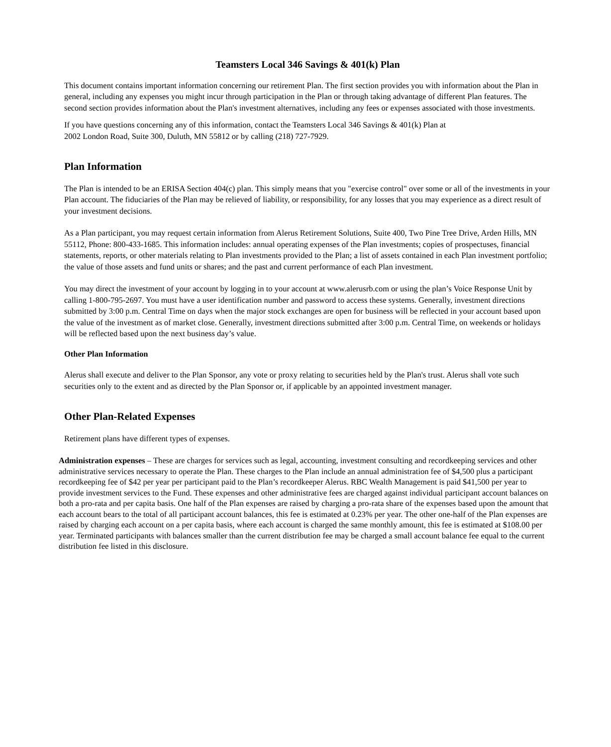Teamsters Local 346 Savings & 401(k) Plan
This document contains important information concerning our retirement Plan. The first section provides you with information about the Plan in general, including any expenses you might incur through participation in the Plan or through taking advantage of different Plan features. The second section provides information about the Plan's investment alternatives, including any fees or expenses associated with those investments.
If you have questions concerning any of this information, contact the Teamsters Local 346 Savings & 401(k) Plan at
2002 London Road, Suite 300, Duluth, MN 55812 or by calling (218) 727-7929.
Plan Information
The Plan is intended to be an ERISA Section 404(c) plan. This simply means that you "exercise control" over some or all of the investments in your Plan account. The fiduciaries of the Plan may be relieved of liability, or responsibility, for any losses that you may experience as a direct result of your investment decisions.
As a Plan participant, you may request certain information from Alerus Retirement Solutions, Suite 400, Two Pine Tree Drive, Arden Hills, MN 55112, Phone: 800-433-1685. This information includes: annual operating expenses of the Plan investments; copies of prospectuses, financial statements, reports, or other materials relating to Plan investments provided to the Plan; a list of assets contained in each Plan investment portfolio; the value of those assets and fund units or shares; and the past and current performance of each Plan investment.
You may direct the investment of your account by logging in to your account at www.alerusrb.com or using the plan’s Voice Response Unit by calling 1-800-795-2697. You must have a user identification number and password to access these systems. Generally, investment directions submitted by 3:00 p.m. Central Time on days when the major stock exchanges are open for business will be reflected in your account based upon the value of the investment as of market close. Generally, investment directions submitted after 3:00 p.m. Central Time, on weekends or holidays will be reflected based upon the next business day’s value.
Other Plan Information
Alerus shall execute and deliver to the Plan Sponsor, any vote or proxy relating to securities held by the Plan's trust. Alerus shall vote such securities only to the extent and as directed by the Plan Sponsor or, if applicable by an appointed investment manager.
Other Plan-Related Expenses
Retirement plans have different types of expenses.
Administration expenses – These are charges for services such as legal, accounting, investment consulting and recordkeeping services and other administrative services necessary to operate the Plan. These charges to the Plan include an annual administration fee of $4,500 plus a participant recordkeeping fee of $42 per year per participant paid to the Plan’s recordkeeper Alerus. RBC Wealth Management is paid $41,500 per year to provide investment services to the Fund. These expenses and other administrative fees are charged against individual participant account balances on both a pro-rata and per capita basis. One half of the Plan expenses are raised by charging a pro-rata share of the expenses based upon the amount that each account bears to the total of all participant account balances, this fee is estimated at 0.23% per year. The other one-half of the Plan expenses are raised by charging each account on a per capita basis, where each account is charged the same monthly amount, this fee is estimated at $108.00 per year. Terminated participants with balances smaller than the current distribution fee may be charged a small account balance fee equal to the current distribution fee listed in this disclosure.